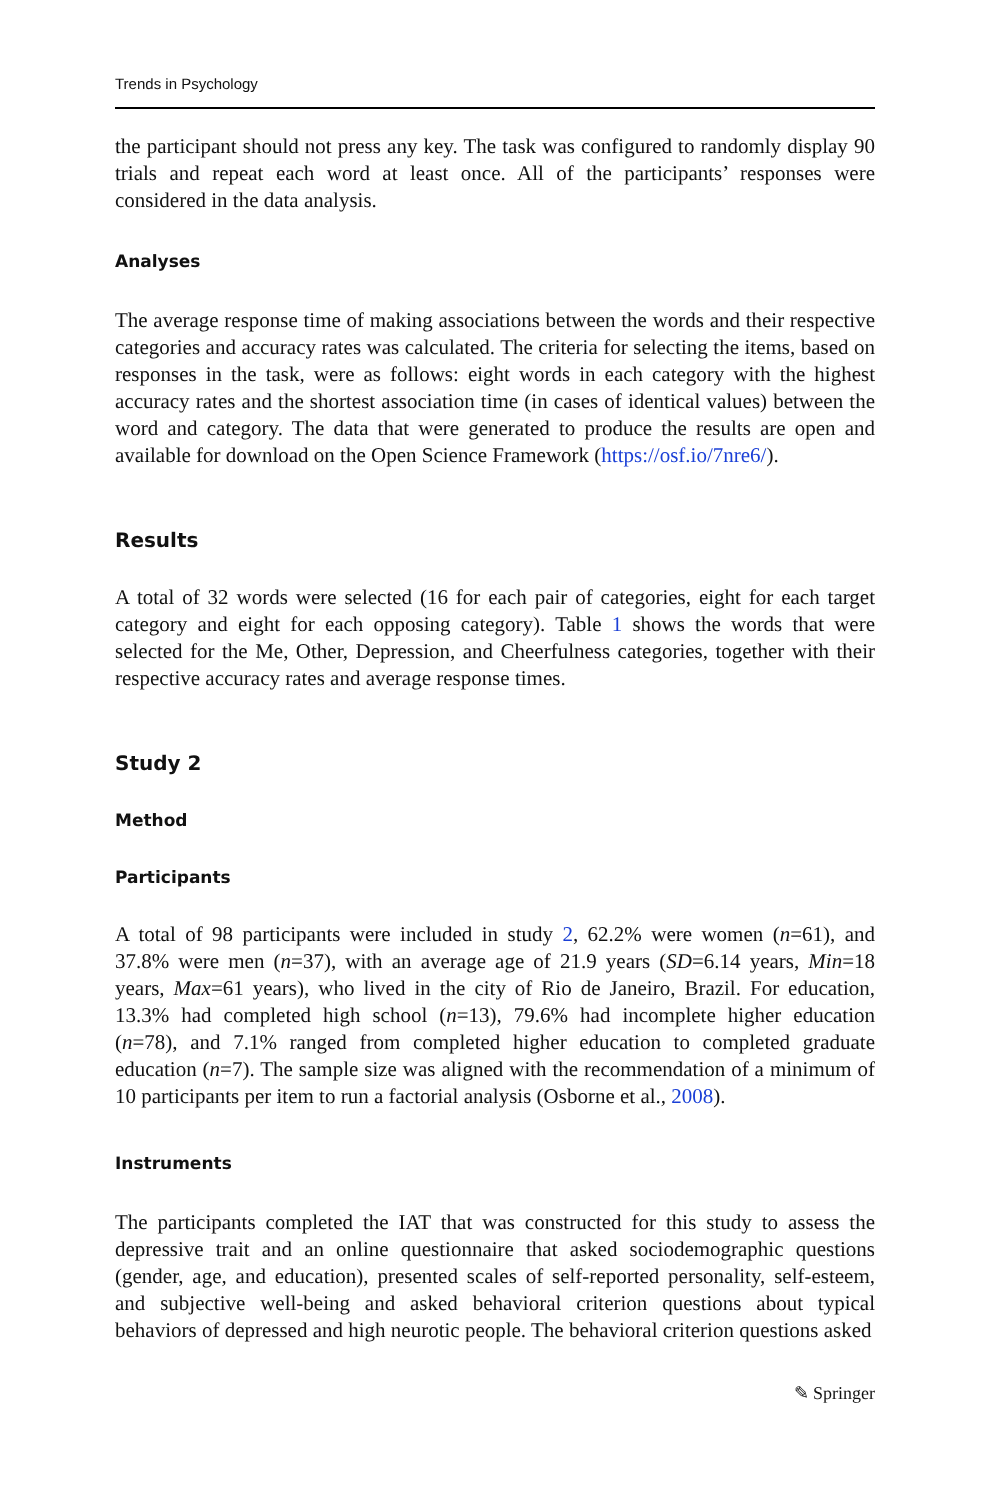Trends in Psychology
the participant should not press any key. The task was configured to randomly display 90 trials and repeat each word at least once. All of the participants’ responses were considered in the data analysis.
Analyses
The average response time of making associations between the words and their respective categories and accuracy rates was calculated. The criteria for selecting the items, based on responses in the task, were as follows: eight words in each category with the highest accuracy rates and the shortest association time (in cases of identical values) between the word and category. The data that were generated to produce the results are open and available for download on the Open Science Framework (https://osf.io/7nre6/).
Results
A total of 32 words were selected (16 for each pair of categories, eight for each target category and eight for each opposing category). Table 1 shows the words that were selected for the Me, Other, Depression, and Cheerfulness categories, together with their respective accuracy rates and average response times.
Study 2
Method
Participants
A total of 98 participants were included in study 2, 62.2% were women (n=61), and 37.8% were men (n=37), with an average age of 21.9 years (SD=6.14 years, Min=18 years, Max=61 years), who lived in the city of Rio de Janeiro, Brazil. For education, 13.3% had completed high school (n=13), 79.6% had incomplete higher education (n=78), and 7.1% ranged from completed higher education to completed graduate education (n=7). The sample size was aligned with the recommendation of a minimum of 10 participants per item to run a factorial analysis (Osborne et al., 2008).
Instruments
The participants completed the IAT that was constructed for this study to assess the depressive trait and an online questionnaire that asked sociodemographic questions (gender, age, and education), presented scales of self-reported personality, self-esteem, and subjective well-being and asked behavioral criterion questions about typical behaviors of depressed and high neurotic people. The behavioral criterion questions asked
✎ Springer